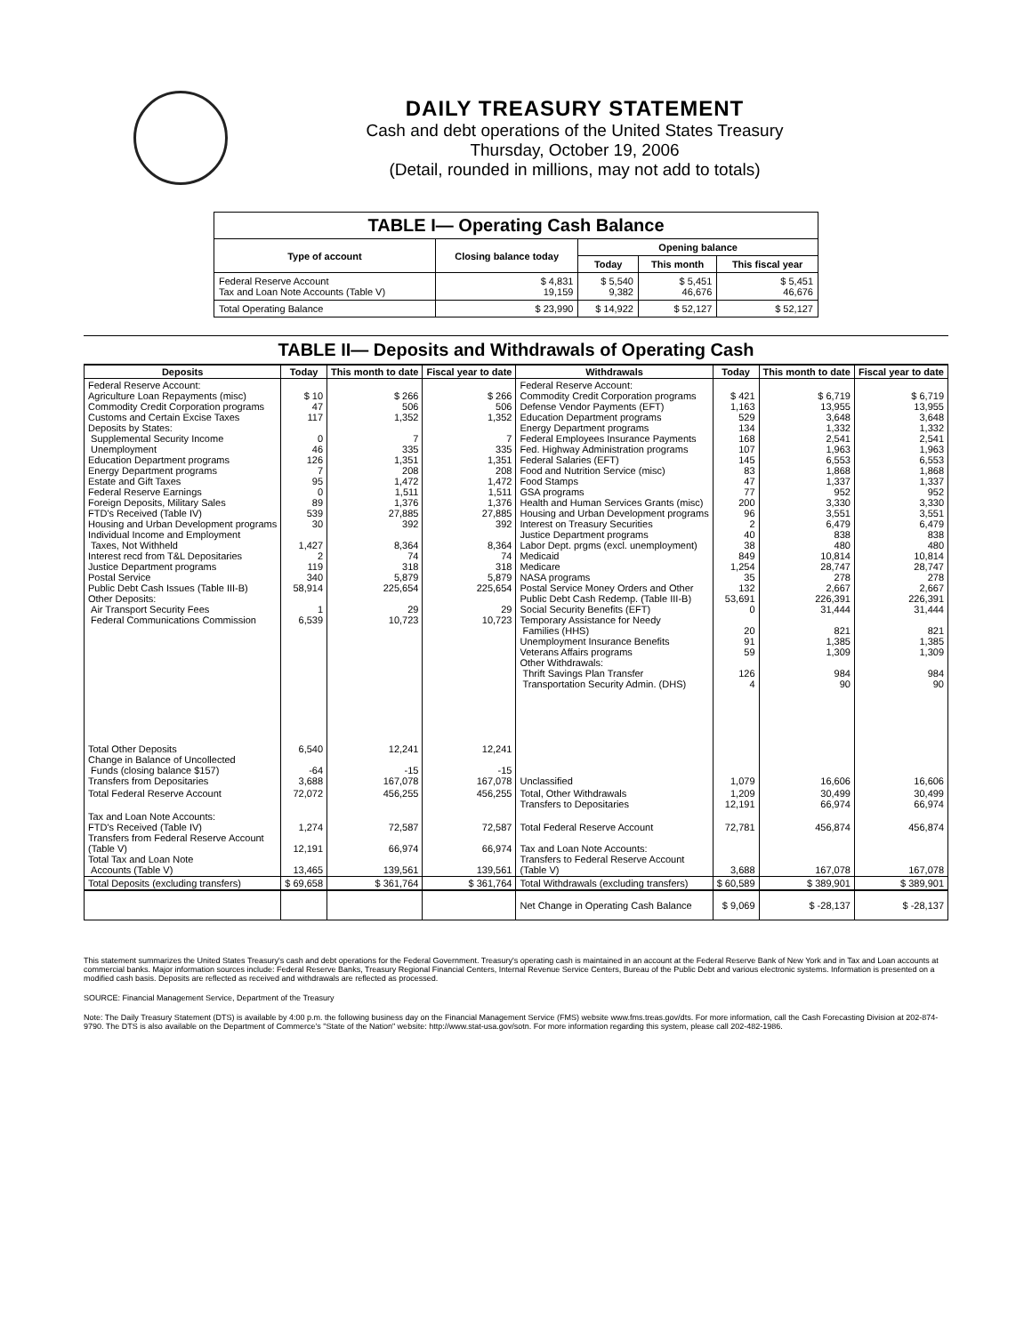DAILY TREASURY STATEMENT
Cash and debt operations of the United States Treasury
Thursday, October 19, 2006
(Detail, rounded in millions, may not add to totals)
| TABLE I— Operating Cash Balance | | | | |
| Type of account | Closing balance today | Opening balance | | |
| | | Today | This month | This fiscal year |
| Federal Reserve Account Tax and Loan Note Accounts (Table V) | $ 4,831 19,159 | $ 5,540 9,382 | $ 5,451 46,676 | $ 5,451 46,676 |
| Total Operating Balance | $ 23,990 | $ 14,922 | $ 52,127 | $ 52,127 |
TABLE II— Deposits and Withdrawals of Operating Cash
| Deposits | Today | This month to date | Fiscal year to date | Withdrawals | Today | This month to date | Fiscal year to date |
| --- | --- | --- | --- | --- | --- | --- | --- |
| Federal Reserve Account: Agriculture Loan Repayments (misc) Commodity Credit Corporation programs Customs and Certain Excise Taxes Deposits by States: Supplemental Security Income Unemployment Education Department programs Energy Department programs Estate and Gift Taxes Federal Reserve Earnings Foreign Deposits, Military Sales FTD's Received (Table IV) Housing and Urban Development programs Individual Income and Employment Taxes, Not Withheld Interest recd from T&L Depositaries Justice Department programs Postal Service Public Debt Cash Issues (Table III-B) Other Deposits: Air Transport Security Fees Federal Communications Commission | $ 10 47 117 0 46 126 7 95 0 89 539 30 1,427 2 119 340 58,914 1 6,539 | $ 266 506 1,352 7 335 1,351 208 1,472 1,511 1,376 27,885 392 8,364 74 318 5,879 225,654 29 10,723 | $ 266 506 1,352 7 335 1,351 208 1,472 1,511 1,376 27,885 392 8,364 74 318 5,879 225,654 29 10,723 | Federal Reserve Account: Commodity Credit Corporation programs Defense Vendor Payments (EFT) Education Department programs Energy Department programs Federal Employees Insurance Payments Fed. Highway Administration programs Federal Salaries (EFT) Food and Nutrition Service (misc) Food Stamps GSA programs Health and Human Services Grants (misc) Housing and Urban Development programs Interest on Treasury Securities Justice Department programs Labor Dept. prgms (excl. unemployment) Medicaid Medicare NASA programs Postal Service Money Orders and Other Public Debt Cash Redemp. (Table III-B) Social Security Benefits (EFT) Temporary Assistance for Needy Families (HHS) Unemployment Insurance Benefits Veterans Affairs programs Other Withdrawals: Thrift Savings Plan Transfer Transportation Security Admin. (DHS) | $ 421 1,163 529 134 168 107 145 83 47 77 200 96 2 40 38 849 1,254 35 132 53,691 0 20 91 59 126 4 | $ 6,719 13,955 3,648 1,332 2,541 1,963 6,553 1,868 1,337 952 3,330 3,551 6,479 838 480 10,814 28,747 278 2,667 226,391 31,444 821 1,385 1,309 984 90 | $ 6,719 13,955 3,648 1,332 2,541 1,963 6,553 1,868 1,337 952 3,330 3,551 6,479 838 480 10,814 28,747 278 2,667 226,391 31,444 821 1,385 1,309 984 90 |
| Total Other Deposits Change in Balance of Uncollected Funds (closing balance $157) Transfers from Depositaries | 6,540 -64 3,688 | 12,241 -15 167,078 | 12,241 -15 167,078 | Unclassified | 1,079 | 16,606 | 16,606 |
| Total Federal Reserve Account | 72,072 | 456,255 | 456,255 | Total, Other Withdrawals Transfers to Depositaries | 1,209 12,191 | 30,499 66,974 | 30,499 66,974 |
| Tax and Loan Note Accounts: FTD's Received (Table IV) Transfers from Federal Reserve Account (Table V) Total Tax and Loan Note Accounts (Table V) | 1,274 12,191 13,465 | 72,587 66,974 139,561 | 72,587 66,974 139,561 | Total Federal Reserve Account Tax and Loan Note Accounts: Transfers to Federal Reserve Account (Table V) | 72,781 3,688 | 456,874 167,078 | 456,874 167,078 |
| Total Deposits (excluding transfers) | $ 69,658 | $ 361,764 | $ 361,764 | Total Withdrawals (excluding transfers) | $ 60,589 | $ 389,901 | $ 389,901 |
| | | | | Net Change in Operating Cash Balance | $ 9,069 | $ -28,137 | $ -28,137 |
This statement summarizes the United States Treasury's cash and debt operations for the Federal Government. Treasury's operating cash is maintained in an account at the Federal Reserve Bank of New York and in Tax and Loan accounts at commercial banks. Major information sources include: Federal Reserve Banks, Treasury Regional Financial Centers, Internal Revenue Service Centers, Bureau of the Public Debt and various electronic systems. Information is presented on a modified cash basis. Deposits are reflected as received and withdrawals are reflected as processed.
SOURCE: Financial Management Service, Department of the Treasury
Note: The Daily Treasury Statement (DTS) is available by 4:00 p.m. the following business day on the Financial Management Service (FMS) website www.fms.treas.gov/dts. For more information, call the Cash Forecasting Division at 202-874-9790. The DTS is also available on the Department of Commerce's "State of the Nation" website: http://www.stat-usa.gov/sotn. For more information regarding this system, please call 202-482-1986.